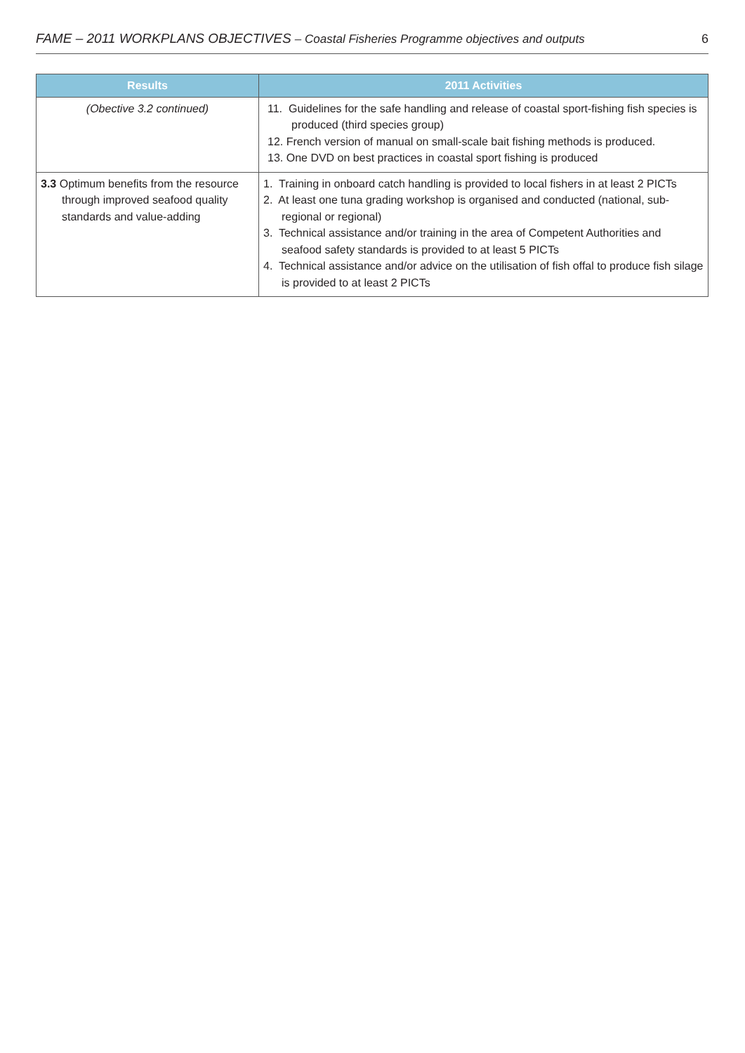FAME – 2011 WORKPLANS OBJECTIVES – Coastal Fisheries Programme objectives and outputs 6
| Results | 2011 Activities |
| --- | --- |
| (Obective 3.2 continued) | 11. Guidelines for the safe handling and release of coastal sport-fishing fish species is produced (third species group) 12. French version of manual on small-scale bait fishing methods is produced. 13. One DVD on best practices in coastal sport fishing is produced |
| 3.3 Optimum benefits from the resource through improved seafood quality standards and value-adding | 1. Training in onboard catch handling is provided to local fishers in at least 2 PICTs 2. At least one tuna grading workshop is organised and conducted (national, sub-regional or regional) 3. Technical assistance and/or training in the area of Competent Authorities and seafood safety standards is provided to at least 5 PICTs 4. Technical assistance and/or advice on the utilisation of fish offal to produce fish silage is provided to at least 2 PICTs |